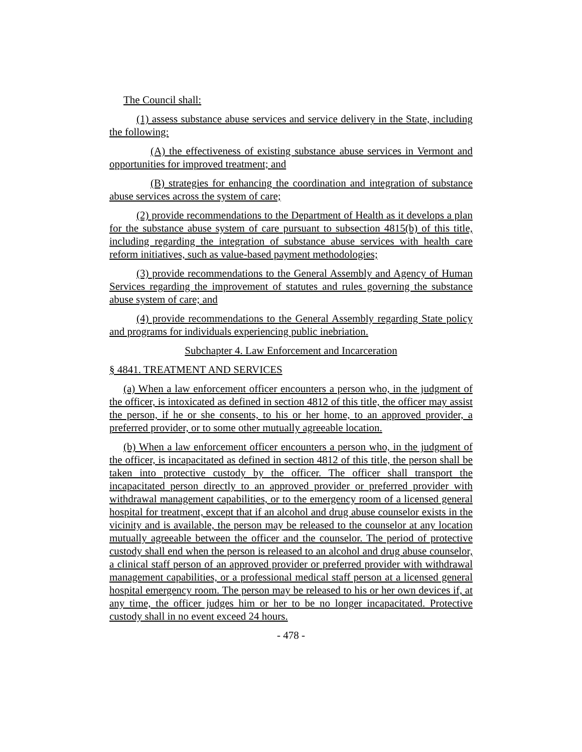The Council shall:
(1) assess substance abuse services and service delivery in the State, including the following:
(A) the effectiveness of existing substance abuse services in Vermont and opportunities for improved treatment; and
(B) strategies for enhancing the coordination and integration of substance abuse services across the system of care;
(2) provide recommendations to the Department of Health as it develops a plan for the substance abuse system of care pursuant to subsection 4815(b) of this title, including regarding the integration of substance abuse services with health care reform initiatives, such as value-based payment methodologies;
(3) provide recommendations to the General Assembly and Agency of Human Services regarding the improvement of statutes and rules governing the substance abuse system of care; and
(4) provide recommendations to the General Assembly regarding State policy and programs for individuals experiencing public inebriation.
Subchapter 4. Law Enforcement and Incarceration
§ 4841. TREATMENT AND SERVICES
(a) When a law enforcement officer encounters a person who, in the judgment of the officer, is intoxicated as defined in section 4812 of this title, the officer may assist the person, if he or she consents, to his or her home, to an approved provider, a preferred provider, or to some other mutually agreeable location.
(b) When a law enforcement officer encounters a person who, in the judgment of the officer, is incapacitated as defined in section 4812 of this title, the person shall be taken into protective custody by the officer. The officer shall transport the incapacitated person directly to an approved provider or preferred provider with withdrawal management capabilities, or to the emergency room of a licensed general hospital for treatment, except that if an alcohol and drug abuse counselor exists in the vicinity and is available, the person may be released to the counselor at any location mutually agreeable between the officer and the counselor. The period of protective custody shall end when the person is released to an alcohol and drug abuse counselor, a clinical staff person of an approved provider or preferred provider with withdrawal management capabilities, or a professional medical staff person at a licensed general hospital emergency room. The person may be released to his or her own devices if, at any time, the officer judges him or her to be no longer incapacitated. Protective custody shall in no event exceed 24 hours.
- 478 -